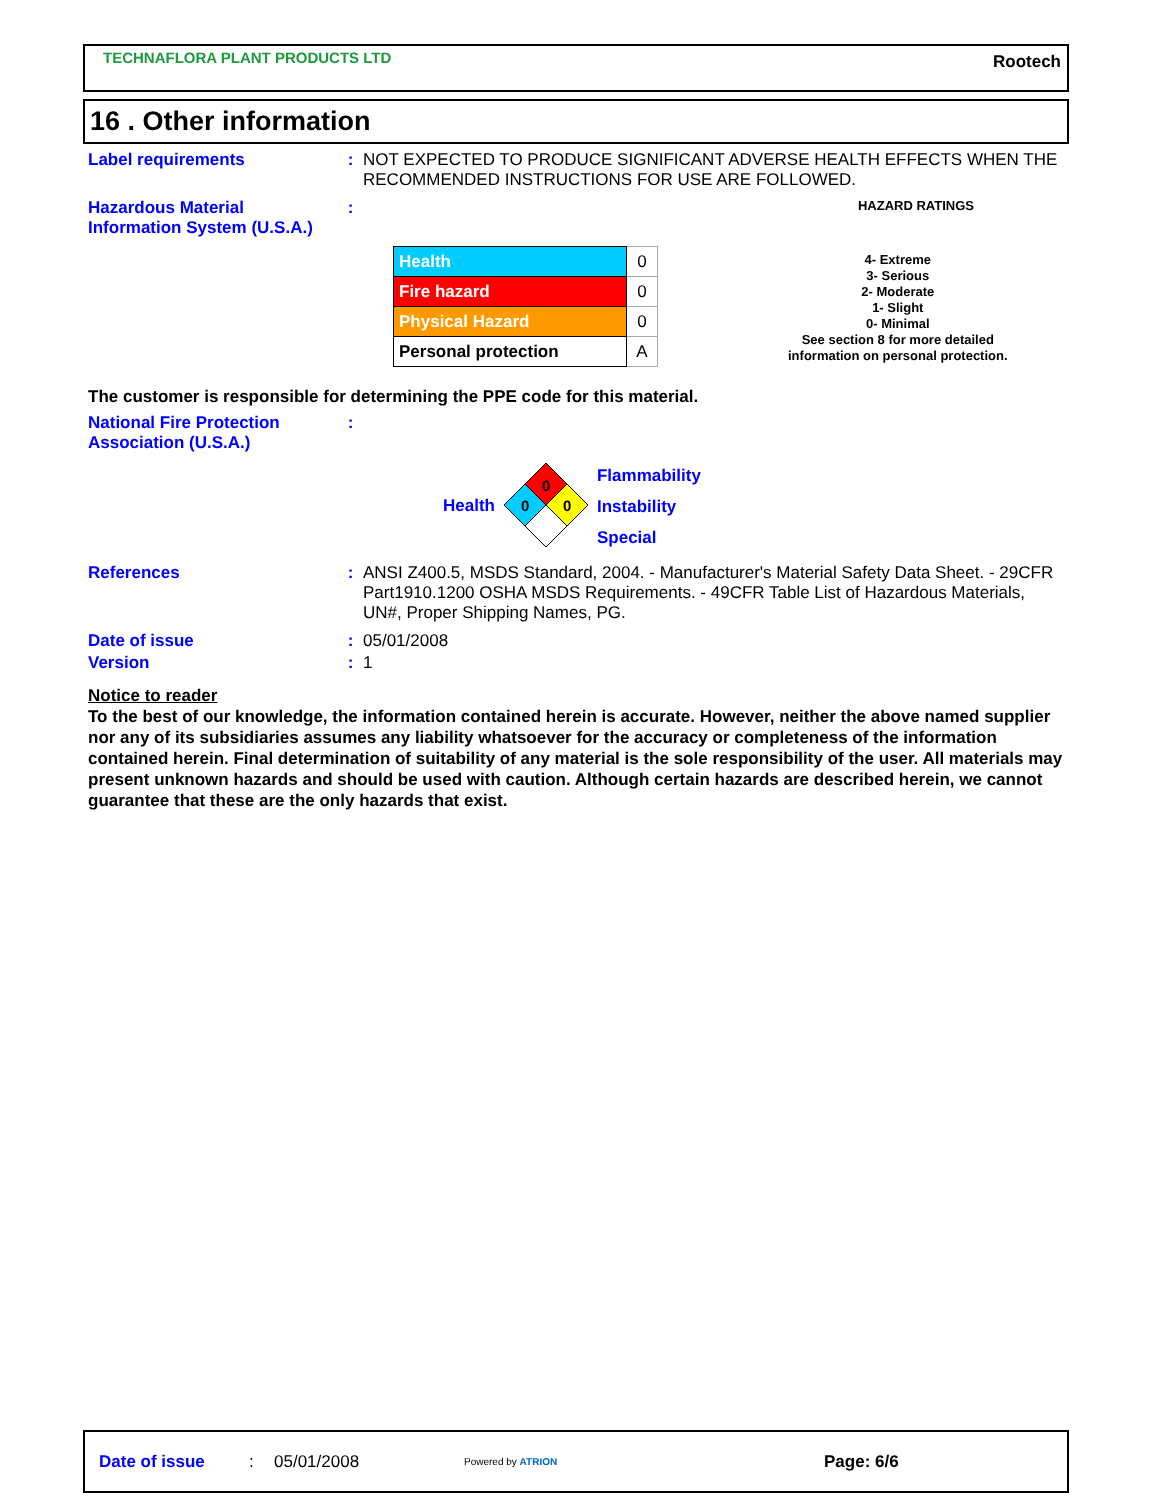TECHNAFLORA PLANT PRODUCTS LTD
Rootech
16 . Other information
Label requirements : NOT EXPECTED TO PRODUCE SIGNIFICANT ADVERSE HEALTH EFFECTS WHEN THE RECOMMENDED INSTRUCTIONS FOR USE ARE FOLLOWED.
Hazardous Material Information System (U.S.A.)
:
HAZARD RATINGS
| Health | 0 |
| Fire hazard | 0 |
| Physical Hazard | 0 |
| Personal protection | A |
4- Extreme
3- Serious
2- Moderate
1- Slight
0- Minimal
See section 8 for more detailed
information on personal protection.
The customer is responsible for determining the PPE code for this material.
National Fire Protection Association (U.S.A.)
:
Health
0
0
0
Flammability
Instability
Special
References : ANSI Z400.5, MSDS Standard, 2004. - Manufacturer's Material Safety Data Sheet. - 29CFR Part1910.1200 OSHA MSDS Requirements. - 49CFR Table List of Hazardous Materials, UN#, Proper Shipping Names, PG.
Date of issue : 05/01/2008
Version : 1
Notice to reader
To the best of our knowledge, the information contained herein is accurate. However, neither the above named supplier nor any of its subsidiaries assumes any liability whatsoever for the accuracy or completeness of the information contained herein. Final determination of suitability of any material is the sole responsibility of the user. All materials may present unknown hazards and should be used with caution. Although certain hazards are described herein, we cannot guarantee that these are the only hazards that exist.
Date of issue: 05/01/2008 Powered by ATRION Page: 6/6